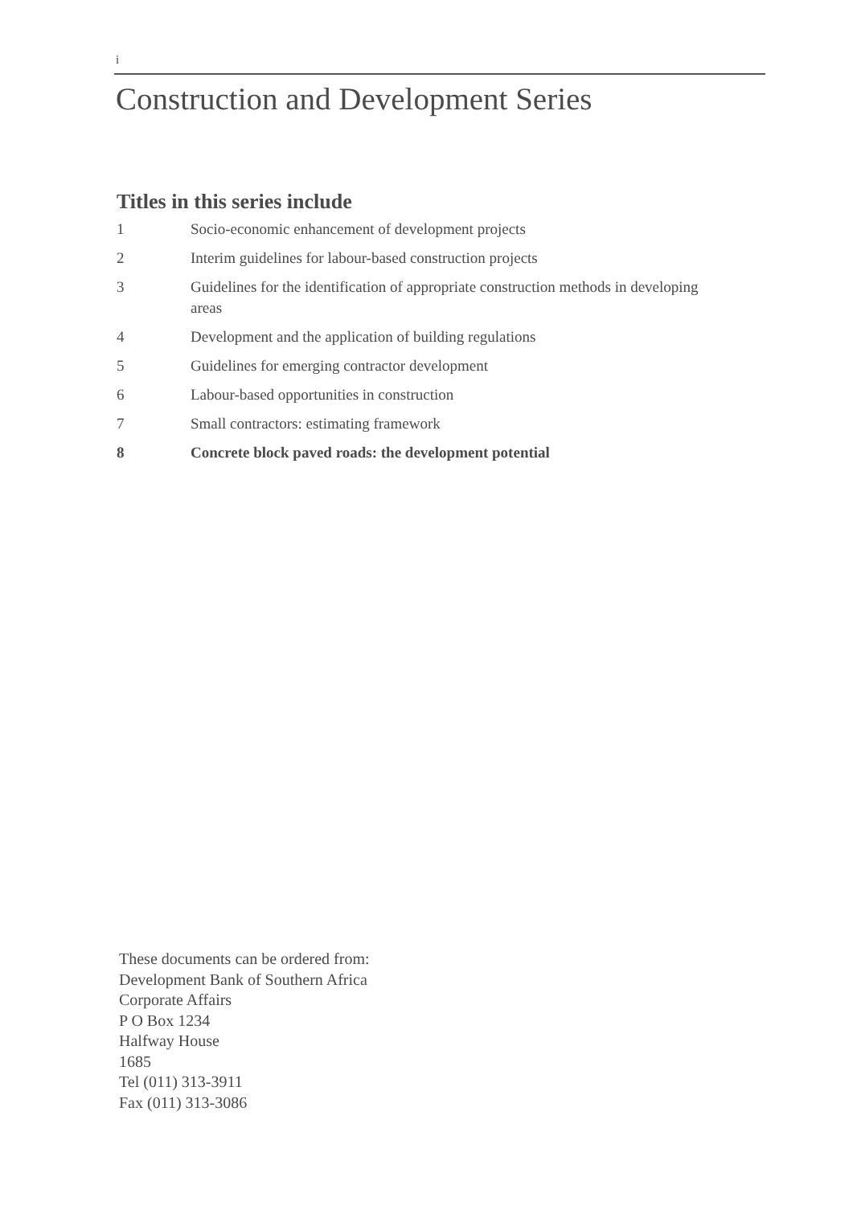i
Construction and Development Series
Titles in this series include
1 Socio-economic enhancement of development projects
2 Interim guidelines for labour-based construction projects
3 Guidelines for the identification of appropriate construction methods in developing areas
4 Development and the application of building regulations
5 Guidelines for emerging contractor development
6 Labour-based opportunities in construction
7 Small contractors: estimating framework
8 Concrete block paved roads: the development potential
These documents can be ordered from:
Development Bank of Southern Africa
Corporate Affairs
P O Box 1234
Halfway House
1685
Tel (011) 313-3911
Fax (011) 313-3086